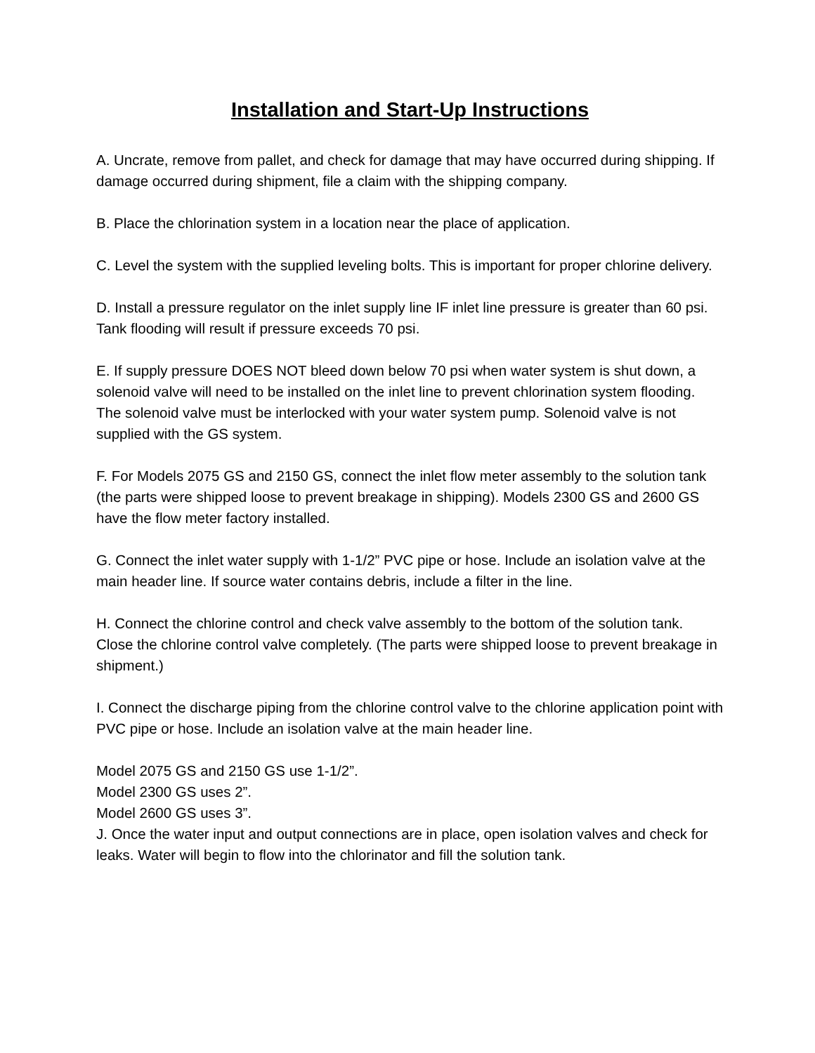Installation and Start-Up Instructions
A. Uncrate, remove from pallet, and check for damage that may have occurred during shipping. If damage occurred during shipment, file a claim with the shipping company.
B. Place the chlorination system in a location near the place of application.
C. Level the system with the supplied leveling bolts. This is important for proper chlorine delivery.
D. Install a pressure regulator on the inlet supply line IF inlet line pressure is greater than 60 psi. Tank flooding will result if pressure exceeds 70 psi.
E. If supply pressure DOES NOT bleed down below 70 psi when water system is shut down, a solenoid valve will need to be installed on the inlet line to prevent chlorination system flooding. The solenoid valve must be interlocked with your water system pump. Solenoid valve is not supplied with the GS system.
F. For Models 2075 GS and 2150 GS, connect the inlet flow meter assembly to the solution tank (the parts were shipped loose to prevent breakage in shipping). Models 2300 GS and 2600 GS have the flow meter factory installed.
G. Connect the inlet water supply with 1-1/2” PVC pipe or hose. Include an isolation valve at the main header line. If source water contains debris, include a filter in the line.
H. Connect the chlorine control and check valve assembly to the bottom of the solution tank. Close the chlorine control valve completely. (The parts were shipped loose to prevent breakage in shipment.)
I. Connect the discharge piping from the chlorine control valve to the chlorine application point with PVC pipe or hose. Include an isolation valve at the main header line.
Model 2075 GS and 2150 GS use 1-1/2”.
Model 2300 GS uses 2”.
Model 2600 GS uses 3”.
J. Once the water input and output connections are in place, open isolation valves and check for leaks. Water will begin to flow into the chlorinator and fill the solution tank.